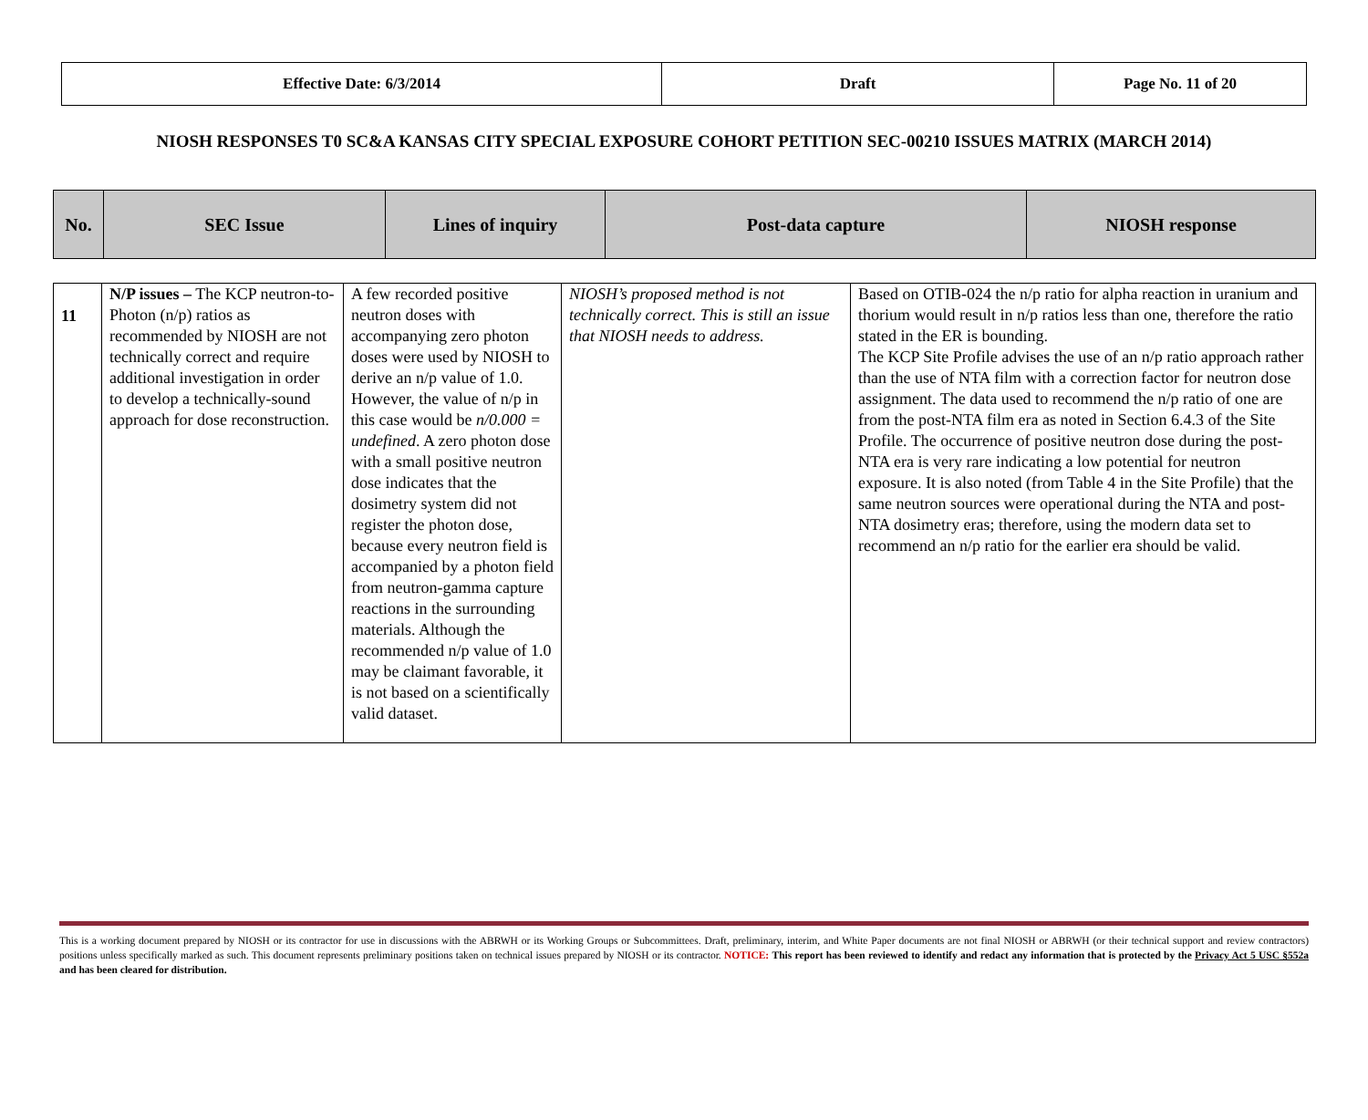| Effective Date: 6/3/2014 | Draft | Page No. 11 of 20 |
NIOSH RESPONSES T0 SC&A KANSAS CITY SPECIAL EXPOSURE COHORT PETITION SEC-00210 ISSUES MATRIX (MARCH 2014)
| No. | SEC Issue | Lines of inquiry | Post-data capture | NIOSH response |
| --- | --- | --- | --- | --- |
| 11 | N/P issues – The KCP neutron-to-Photon (n/p) ratios as recommended by NIOSH are not technically correct and require additional investigation in order to develop a technically-sound approach for dose reconstruction. | A few recorded positive neutron doses with accompanying zero photon doses were used by NIOSH to derive an n/p value of 1.0. However, the value of n/p in this case would be n/0.000 = undefined . A zero photon dose with a small positive neutron dose indicates that the dosimetry system did not register the photon dose, because every neutron field is accompanied by a photon field from neutron-gamma capture reactions in the surrounding materials. Although the recommended n/p value of 1.0 may be claimant favorable, it is not based on a scientifically valid dataset. | NIOSH’s proposed method is not technically correct. This is still an issue that NIOSH needs to address. | Based on OTIB-024 the n/p ratio for alpha reaction in uranium and thorium would result in n/p ratios less than one, therefore the ratio stated in the ER is bounding. The KCP Site Profile advises the use of an n/p ratio approach rather than the use of NTA film with a correction factor for neutron dose assignment. The data used to recommend the n/p ratio of one are from the post-NTA film era as noted in Section 6.4.3 of the Site Profile. The occurrence of positive neutron dose during the post-NTA era is very rare indicating a low potential for neutron exposure. It is also noted (from Table 4 in the Site Profile) that the same neutron sources were operational during the NTA and post-NTA dosimetry eras; therefore, using the modern data set to recommend an n/p ratio for the earlier era should be valid. |
This is a working document prepared by NIOSH or its contractor for use in discussions with the ABRWH or its Working Groups or Subcommittees. Draft, preliminary, interim, and White Paper documents are not final NIOSH or ABRWH (or their technical support and review contractors) positions unless specifically marked as such. This document represents preliminary positions taken on technical issues prepared by NIOSH or its contractor. NOTICE: This report has been reviewed to identify and redact any information that is protected by the Privacy Act 5 USC §552a and has been cleared for distribution.